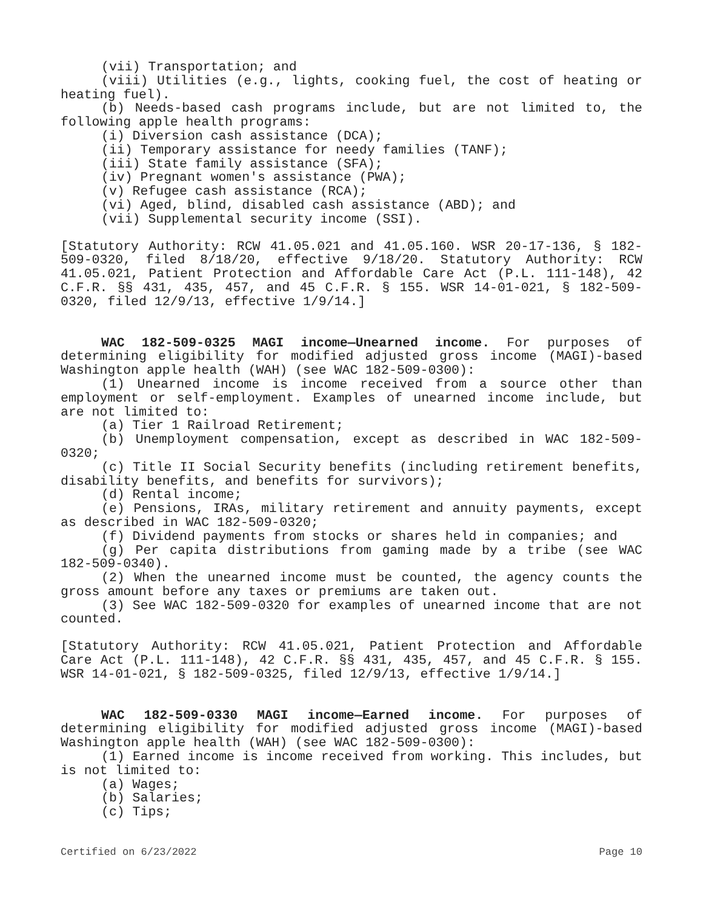(vii) Transportation; and
(viii) Utilities (e.g., lights, cooking fuel, the cost of heating or heating fuel).
(b) Needs-based cash programs include, but are not limited to, the following apple health programs:
(i) Diversion cash assistance (DCA);
(ii) Temporary assistance for needy families (TANF);
(iii) State family assistance (SFA);
(iv) Pregnant women's assistance (PWA);
(v) Refugee cash assistance (RCA);
(vi) Aged, blind, disabled cash assistance (ABD); and
(vii) Supplemental security income (SSI).
[Statutory Authority: RCW 41.05.021 and 41.05.160. WSR 20-17-136, § 182-509-0320, filed 8/18/20, effective 9/18/20. Statutory Authority: RCW 41.05.021, Patient Protection and Affordable Care Act (P.L. 111-148), 42 C.F.R. §§ 431, 435, 457, and 45 C.F.R. § 155. WSR 14-01-021, § 182-509-0320, filed 12/9/13, effective 1/9/14.]
WAC 182-509-0325 MAGI income—Unearned income. For purposes of determining eligibility for modified adjusted gross income (MAGI)-based Washington apple health (WAH) (see WAC 182-509-0300):
(1) Unearned income is income received from a source other than employment or self-employment. Examples of unearned income include, but are not limited to:
(a) Tier 1 Railroad Retirement;
(b) Unemployment compensation, except as described in WAC 182-509-0320;
(c) Title II Social Security benefits (including retirement benefits, disability benefits, and benefits for survivors);
(d) Rental income;
(e) Pensions, IRAs, military retirement and annuity payments, except as described in WAC 182-509-0320;
(f) Dividend payments from stocks or shares held in companies; and
(g) Per capita distributions from gaming made by a tribe (see WAC 182-509-0340).
(2) When the unearned income must be counted, the agency counts the gross amount before any taxes or premiums are taken out.
(3) See WAC 182-509-0320 for examples of unearned income that are not counted.
[Statutory Authority: RCW 41.05.021, Patient Protection and Affordable Care Act (P.L. 111-148), 42 C.F.R. §§ 431, 435, 457, and 45 C.F.R. § 155. WSR 14-01-021, § 182-509-0325, filed 12/9/13, effective 1/9/14.]
WAC 182-509-0330 MAGI income—Earned income. For purposes of determining eligibility for modified adjusted gross income (MAGI)-based Washington apple health (WAH) (see WAC 182-509-0300):
(1) Earned income is income received from working. This includes, but is not limited to:
(a) Wages;
(b) Salaries;
(c) Tips;
Certified on 6/23/2022 Page 10